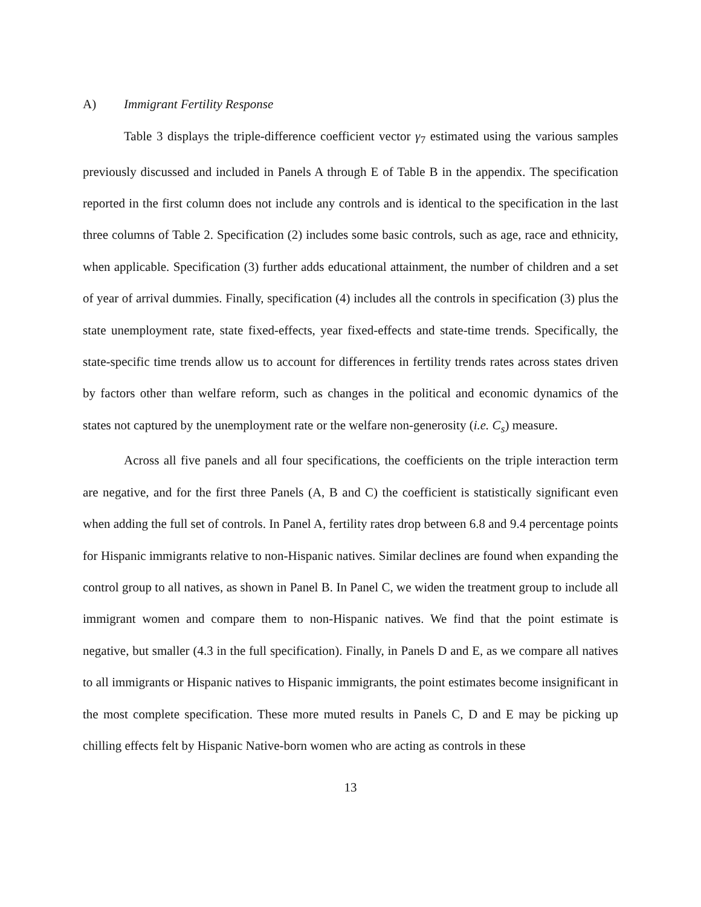A) Immigrant Fertility Response
Table 3 displays the triple-difference coefficient vector γ<sub>7</sub> estimated using the various samples previously discussed and included in Panels A through E of Table B in the appendix. The specification reported in the first column does not include any controls and is identical to the specification in the last three columns of Table 2. Specification (2) includes some basic controls, such as age, race and ethnicity, when applicable. Specification (3) further adds educational attainment, the number of children and a set of year of arrival dummies. Finally, specification (4) includes all the controls in specification (3) plus the state unemployment rate, state fixed-effects, year fixed-effects and state-time trends. Specifically, the state-specific time trends allow us to account for differences in fertility trends rates across states driven by factors other than welfare reform, such as changes in the political and economic dynamics of the states not captured by the unemployment rate or the welfare non-generosity (i.e. C<sub>s</sub>) measure.
Across all five panels and all four specifications, the coefficients on the triple interaction term are negative, and for the first three Panels (A, B and C) the coefficient is statistically significant even when adding the full set of controls. In Panel A, fertility rates drop between 6.8 and 9.4 percentage points for Hispanic immigrants relative to non-Hispanic natives. Similar declines are found when expanding the control group to all natives, as shown in Panel B. In Panel C, we widen the treatment group to include all immigrant women and compare them to non-Hispanic natives. We find that the point estimate is negative, but smaller (4.3 in the full specification). Finally, in Panels D and E, as we compare all natives to all immigrants or Hispanic natives to Hispanic immigrants, the point estimates become insignificant in the most complete specification. These more muted results in Panels C, D and E may be picking up chilling effects felt by Hispanic Native-born women who are acting as controls in these
13